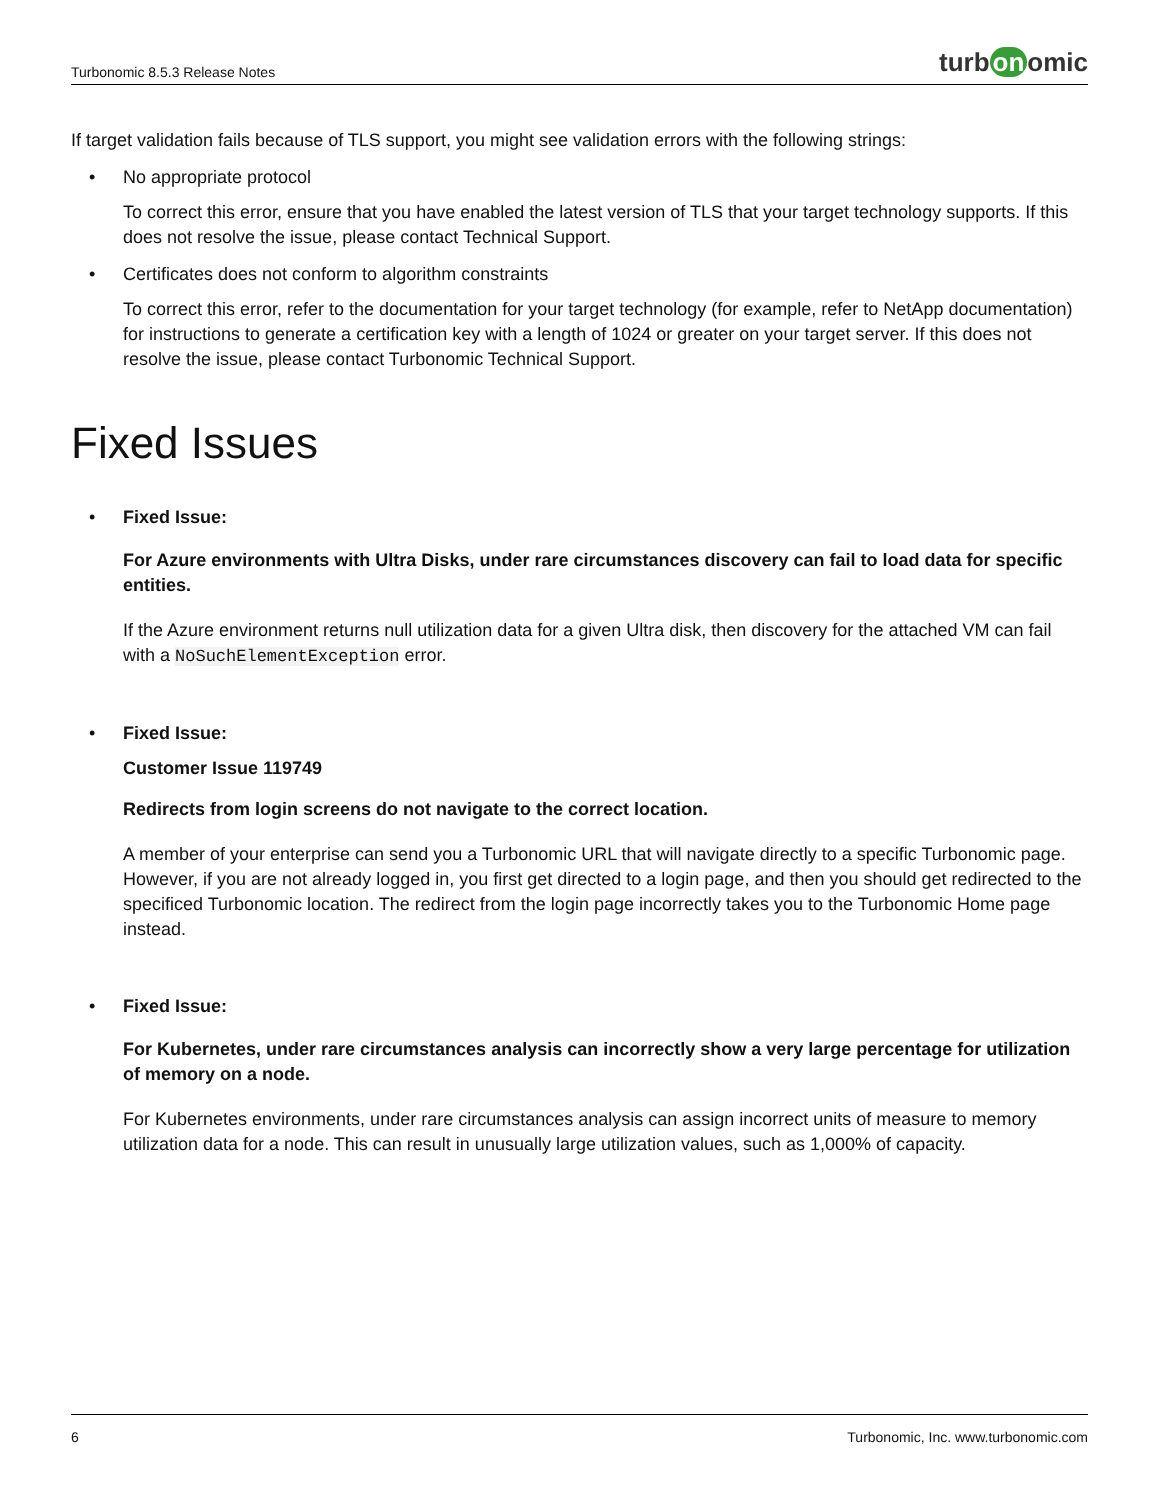Turbonomic 8.5.3 Release Notes
turb on omic
If target validation fails because of TLS support, you might see validation errors with the following strings:
• No appropriate protocol
To correct this error, ensure that you have enabled the latest version of TLS that your target technology supports. If this does not resolve the issue, please contact Technical Support.
• Certificates does not conform to algorithm constraints
To correct this error, refer to the documentation for your target technology (for example, refer to NetApp documentation) for instructions to generate a certification key with a length of 1024 or greater on your target server. If this does not resolve the issue, please contact Turbonomic Technical Support.
Fixed Issues
• Fixed Issue:
For Azure environments with Ultra Disks, under rare circumstances discovery can fail to load data for specific entities.
If the Azure environment returns null utilization data for a given Ultra disk, then discovery for the attached VM can fail with a NoSuchElementException error.
• Fixed Issue:
Customer Issue 119749
Redirects from login screens do not navigate to the correct location.
A member of your enterprise can send you a Turbonomic URL that will navigate directly to a specific Turbonomic page. However, if you are not already logged in, you first get directed to a login page, and then you should get redirected to the specificed Turbonomic location. The redirect from the login page incorrectly takes you to the Turbonomic Home page instead.
• Fixed Issue:
For Kubernetes, under rare circumstances analysis can incorrectly show a very large percentage for utilization of memory on a node.
For Kubernetes environments, under rare circumstances analysis can assign incorrect units of measure to memory utilization data for a node. This can result in unusually large utilization values, such as 1,000% of capacity.
6 Turbonomic, Inc. www.turbonomic.com